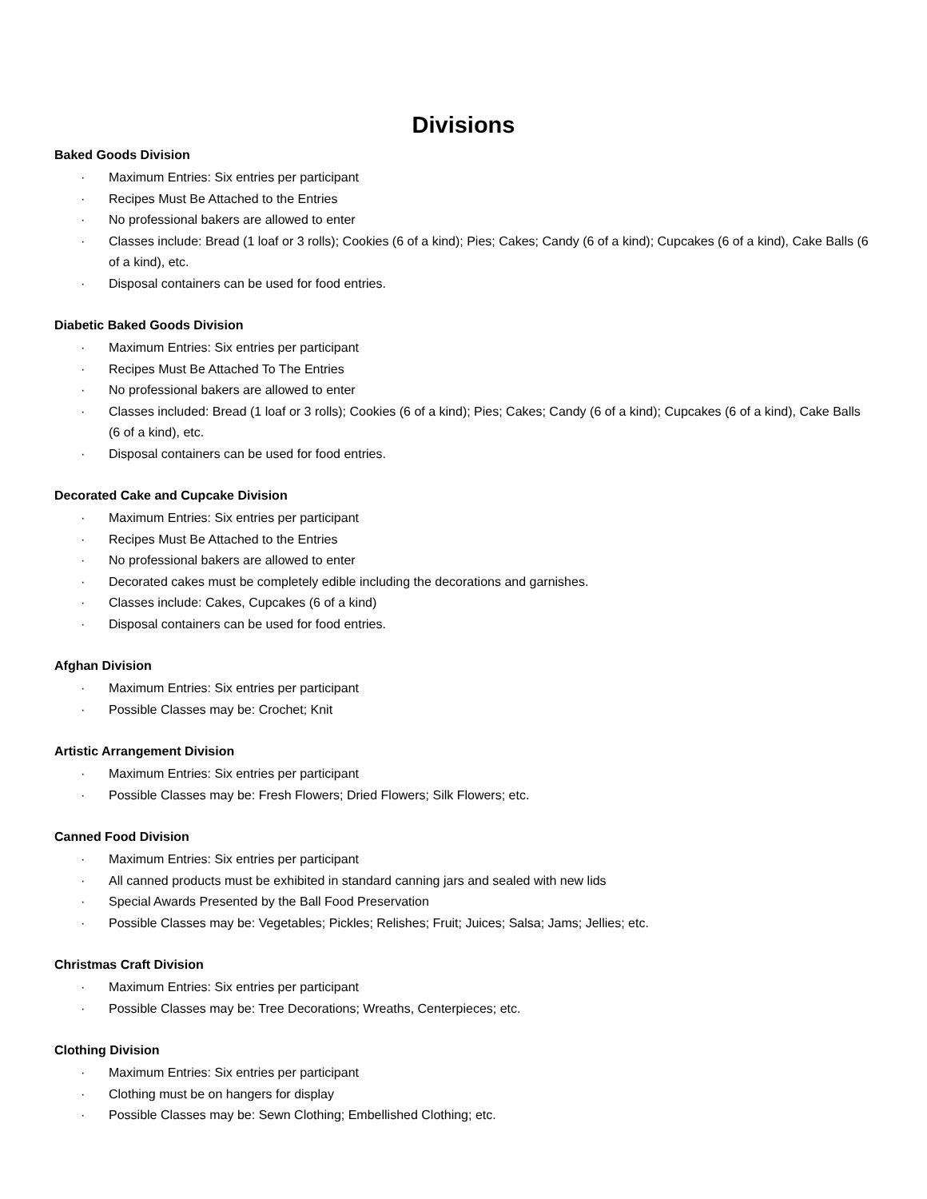Divisions
Baked Goods Division
· Maximum Entries: Six entries per participant
· Recipes Must Be Attached to the Entries
· No professional bakers are allowed to enter
· Classes include: Bread (1 loaf or 3 rolls); Cookies (6 of a kind); Pies; Cakes; Candy (6 of a kind); Cupcakes (6 of a kind), Cake Balls (6 of a kind), etc.
· Disposal containers can be used for food entries.
Diabetic Baked Goods Division
· Maximum Entries: Six entries per participant
· Recipes Must Be Attached To The Entries
· No professional bakers are allowed to enter
· Classes included: Bread (1 loaf or 3 rolls); Cookies (6 of a kind); Pies; Cakes; Candy (6 of a kind); Cupcakes (6 of a kind), Cake Balls (6 of a kind), etc.
· Disposal containers can be used for food entries.
Decorated Cake and Cupcake Division
· Maximum Entries: Six entries per participant
· Recipes Must Be Attached to the Entries
· No professional bakers are allowed to enter
· Decorated cakes must be completely edible including the decorations and garnishes.
· Classes include: Cakes, Cupcakes (6 of a kind)
· Disposal containers can be used for food entries.
Afghan Division
· Maximum Entries: Six entries per participant
· Possible Classes may be: Crochet; Knit
Artistic Arrangement Division
· Maximum Entries: Six entries per participant
· Possible Classes may be: Fresh Flowers; Dried Flowers; Silk Flowers; etc.
Canned Food Division
· Maximum Entries: Six entries per participant
· All canned products must be exhibited in standard canning jars and sealed with new lids
· Special Awards Presented by the Ball Food Preservation
· Possible Classes may be: Vegetables; Pickles; Relishes; Fruit; Juices; Salsa; Jams; Jellies; etc.
Christmas Craft Division
· Maximum Entries: Six entries per participant
· Possible Classes may be: Tree Decorations; Wreaths, Centerpieces; etc.
Clothing Division
· Maximum Entries: Six entries per participant
· Clothing must be on hangers for display
· Possible Classes may be: Sewn Clothing; Embellished Clothing; etc.